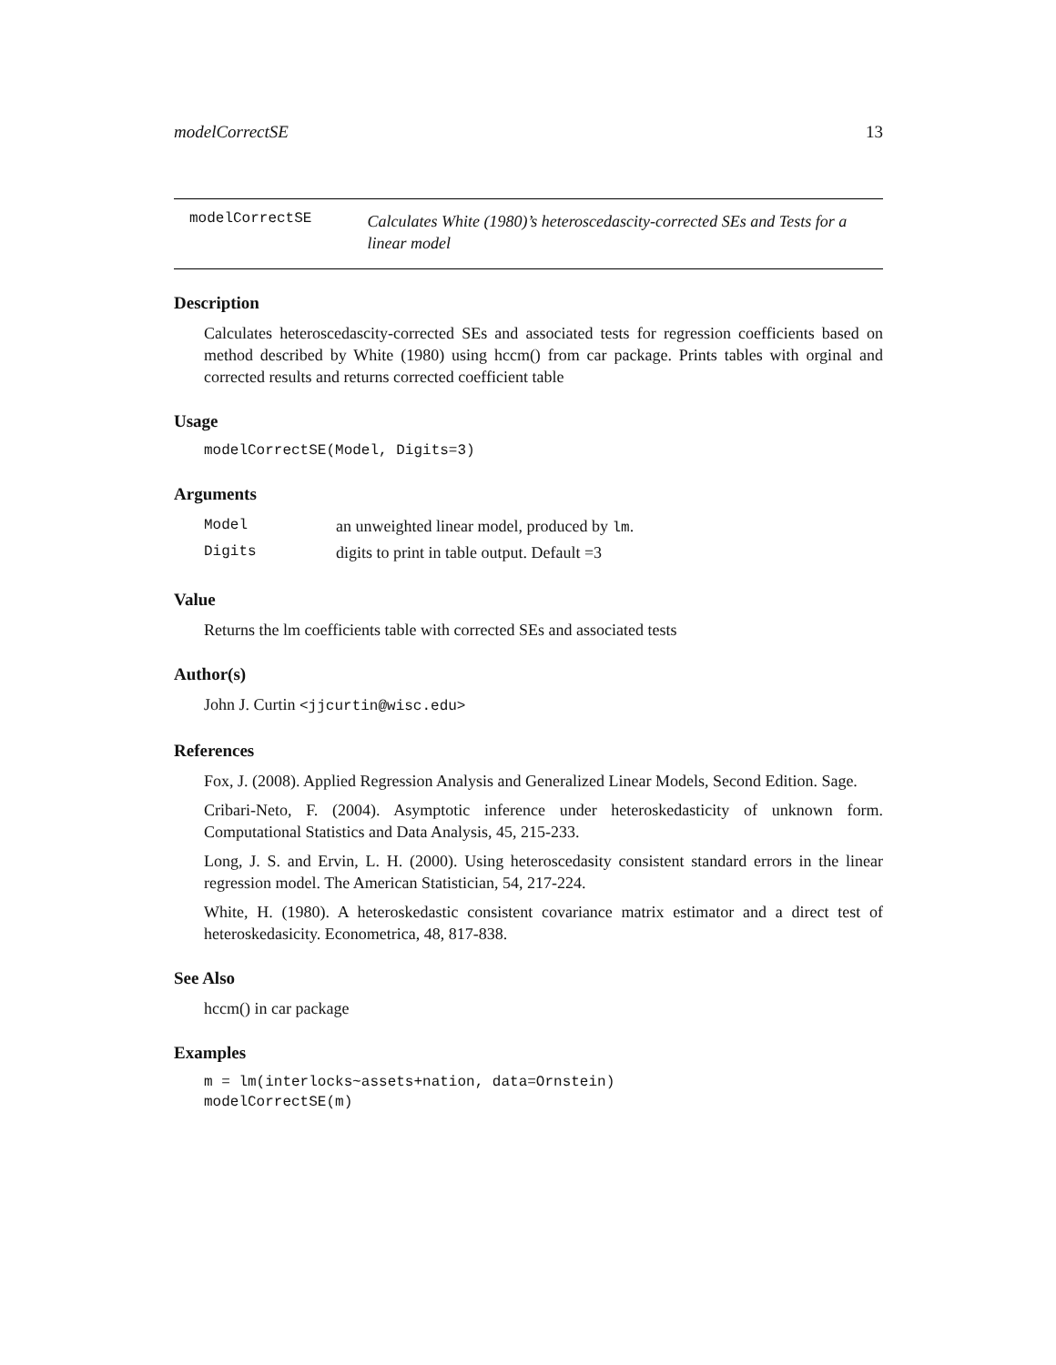modelCorrectSE 13
modelCorrectSE
Calculates White (1980)’s heteroscedascity-corrected SEs and Tests for a linear model
Description
Calculates heteroscedascity-corrected SEs and associated tests for regression coefficients based on method described by White (1980) using hccm() from car package. Prints tables with orginal and corrected results and returns corrected coefficient table
Usage
modelCorrectSE(Model, Digits=3)
Arguments
| Model | an unweighted linear model, produced by lm . |
| Digits | digits to print in table output. Default =3 |
Value
Returns the lm coefficients table with corrected SEs and associated tests
Author(s)
John J. Curtin <jjcurtin@wisc.edu>
References
Fox, J. (2008). Applied Regression Analysis and Generalized Linear Models, Second Edition. Sage.
Cribari-Neto, F. (2004). Asymptotic inference under heteroskedasticity of unknown form. Computational Statistics and Data Analysis, 45, 215-233.
Long, J. S. and Ervin, L. H. (2000). Using heteroscedasity consistent standard errors in the linear regression model. The American Statistician, 54, 217-224.
White, H. (1980). A heteroskedastic consistent covariance matrix estimator and a direct test of heteroskedasicity. Econometrica, 48, 817-838.
See Also
hccm() in car package
Examples
m = lm(interlocks~assets+nation, data=Ornstein)
modelCorrectSE(m)